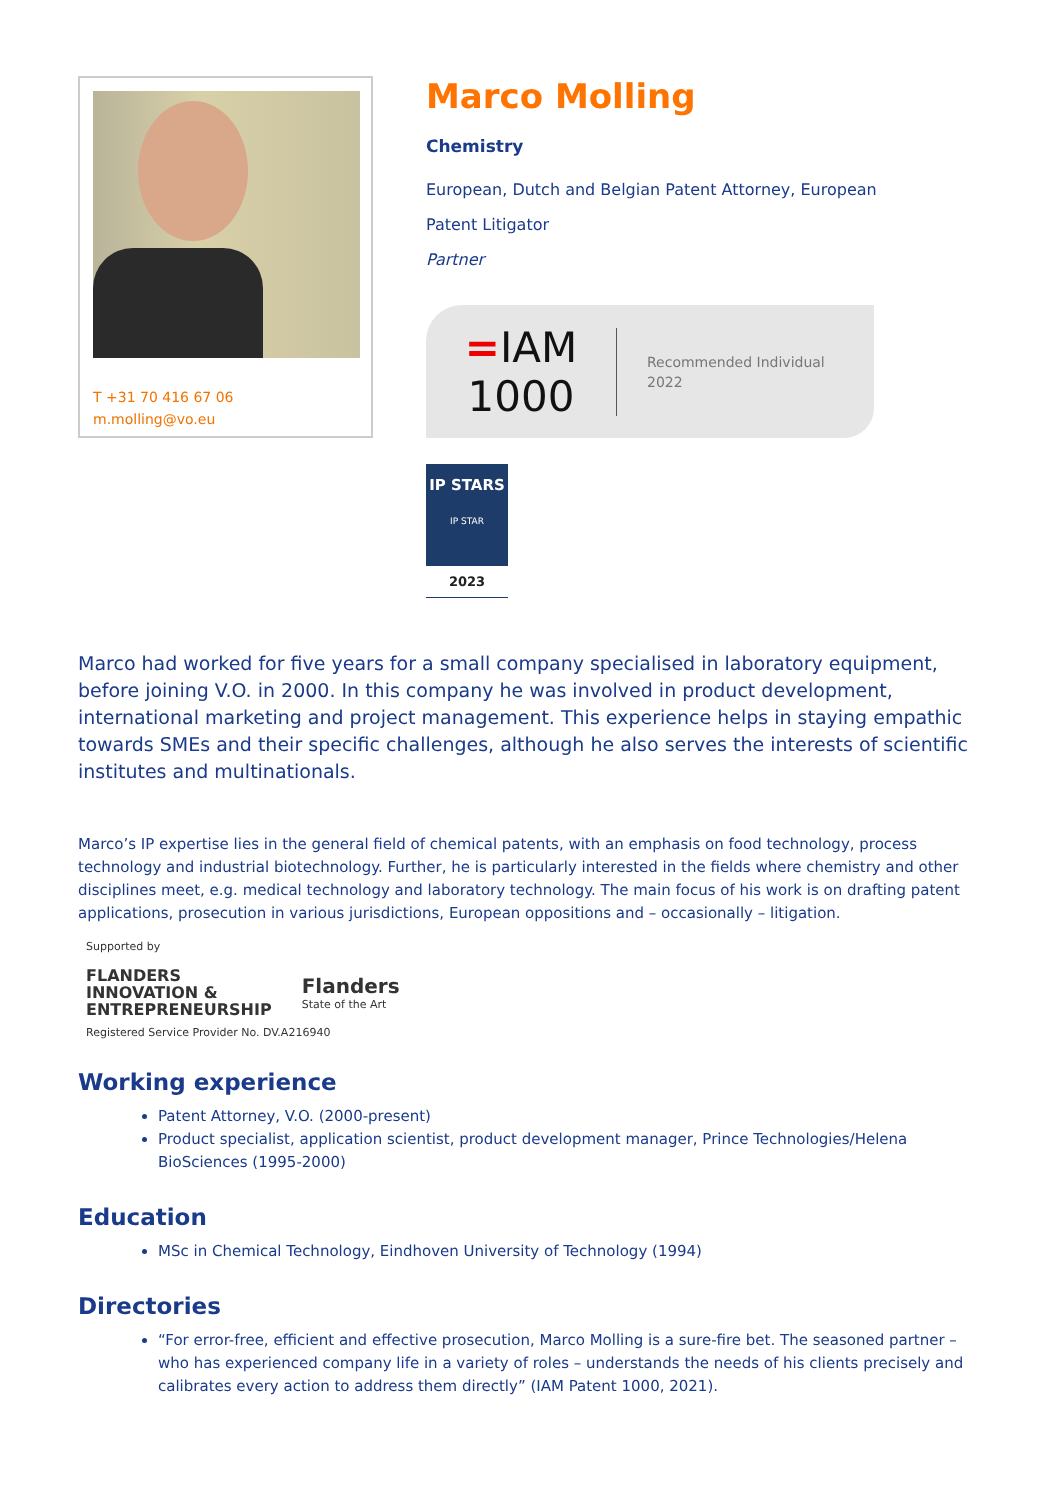T +31 70 416 67 06
m.molling@vo.eu
Marco Molling
Chemistry
European, Dutch and Belgian Patent Attorney, European
Patent Litigator
Partner
=IAM
1000
Recommended Individual
2022
IP STARS
IP STAR
2023
Marco had worked for five years for a small company specialised in laboratory equipment, before joining V.O. in 2000. In this company he was involved in product development, international marketing and project management. This experience helps in staying empathic towards SMEs and their specific challenges, although he also serves the interests of scientific institutes and multinationals.
Marco’s IP expertise lies in the general field of chemical patents, with an emphasis on food technology, process technology and industrial biotechnology. Further, he is particularly interested in the fields where chemistry and other disciplines meet, e.g. medical technology and laboratory technology. The main focus of his work is on drafting patent applications, prosecution in various jurisdictions, European oppositions and – occasionally – litigation.
Supported by
FLANDERS
INNOVATION &
ENTREPRENEURSHIP
Flanders
State of the Art
Registered Service Provider No. DV.A216940
Working experience
Patent Attorney, V.O. (2000-present)
Product specialist, application scientist, product development manager, Prince Technologies/Helena BioSciences (1995-2000)
Education
MSc in Chemical Technology, Eindhoven University of Technology (1994)
Directories
“For error-free, efficient and effective prosecution, Marco Molling is a sure-fire bet. The seasoned partner – who has experienced company life in a variety of roles – understands the needs of his clients precisely and calibrates every action to address them directly” (IAM Patent 1000, 2021).